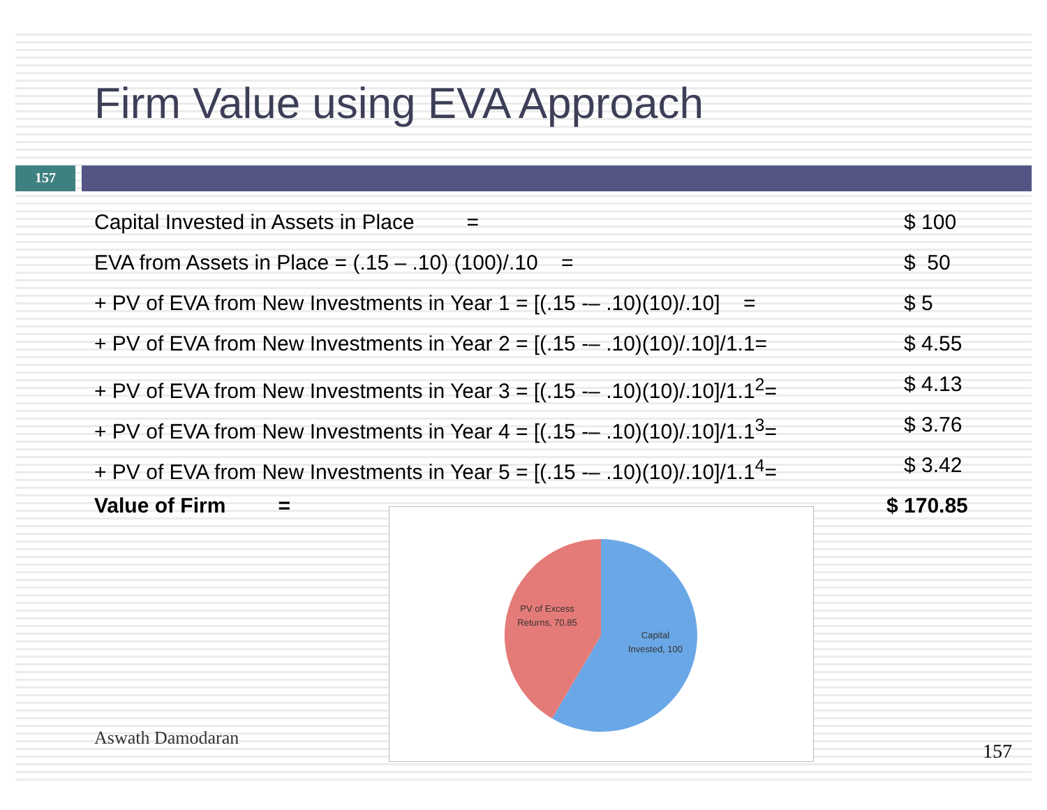Firm Value using EVA Approach
157
Capital Invested in Assets in Place = $ 100
EVA from Assets in Place = (.15 – .10) (100)/.10 = $ 50
+ PV of EVA from New Investments in Year 1 = [(.15 -– .10)(10)/.10] = $ 5
+ PV of EVA from New Investments in Year 2 = [(.15 -– .10)(10)/.10]/1.1= $ 4.55
+ PV of EVA from New Investments in Year 3 = [(.15 -– .10)(10)/.10]/1.1<sup>2</sup>= $ 4.13
+ PV of EVA from New Investments in Year 4 = [(.15 -– .10)(10)/.10]/1.1<sup>3</sup>= $ 3.76
+ PV of EVA from New Investments in Year 5 = [(.15 -– .10)(10)/.10]/1.1<sup>4</sup>= $ 3.42
Value of Firm = $ 170.85
PV of Excess
Returns, 70.85
Capital
Invested, 100
Aswath Damodaran
157